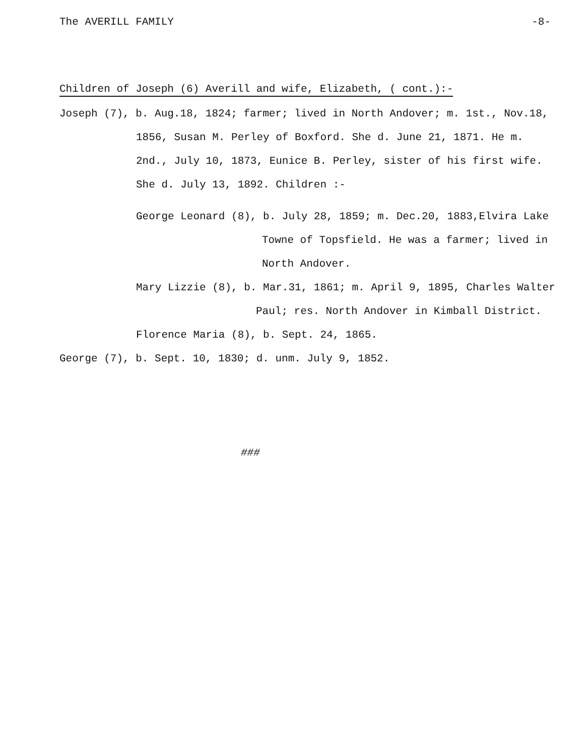The AVERILL FAMILY -8-
Children of Joseph (6) Averill and wife, Elizabeth, ( cont.):-
Joseph (7), b. Aug.18, 1824; farmer; lived in North Andover; m. 1st., Nov.18, 1856, Susan M. Perley of Boxford. She d. June 21, 1871. He m. 2nd., July 10, 1873, Eunice B. Perley, sister of his first wife. She d. July 13, 1892. Children :-
George Leonard (8), b. July 28, 1859; m. Dec.20, 1883,Elvira Lake Towne of Topsfield. He was a farmer; lived in North Andover.
Mary Lizzie (8), b. Mar.31, 1861; m. April 9, 1895, Charles Walter Paul; res. North Andover in Kimball District.
Florence Maria (8), b. Sept. 24, 1865.
George (7), b. Sept. 10, 1830; d. unm. July 9, 1852.
###